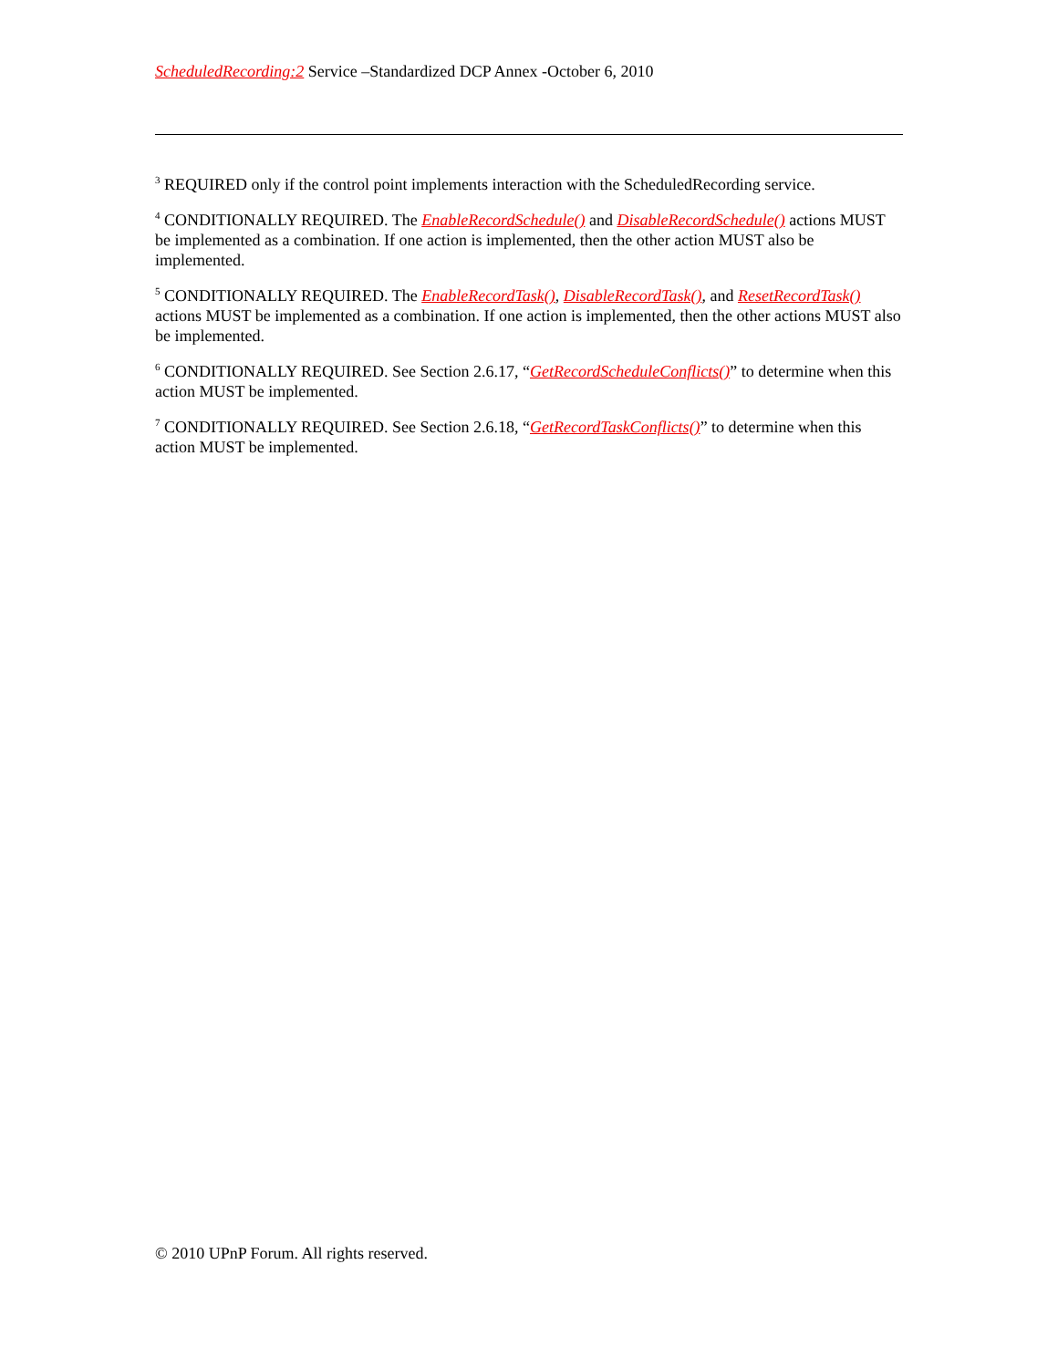ScheduledRecording:2 Service –Standardized DCP Annex -October 6, 2010
<sup>3</sup> REQUIRED only if the control point implements interaction with the ScheduledRecording service.
<sup>4</sup> CONDITIONALLY REQUIRED. The EnableRecordSchedule() and DisableRecordSchedule() actions MUST be implemented as a combination. If one action is implemented, then the other action MUST also be implemented.
<sup>5</sup> CONDITIONALLY REQUIRED. The EnableRecordTask(), DisableRecordTask(), and ResetRecordTask() actions MUST be implemented as a combination. If one action is implemented, then the other actions MUST also be implemented.
<sup>6</sup> CONDITIONALLY REQUIRED. See Section 2.6.17, “GetRecordScheduleConflicts()” to determine when this action MUST be implemented.
<sup>7</sup> CONDITIONALLY REQUIRED. See Section 2.6.18, “GetRecordTaskConflicts()” to determine when this action MUST be implemented.
© 2010 UPnP Forum. All rights reserved.